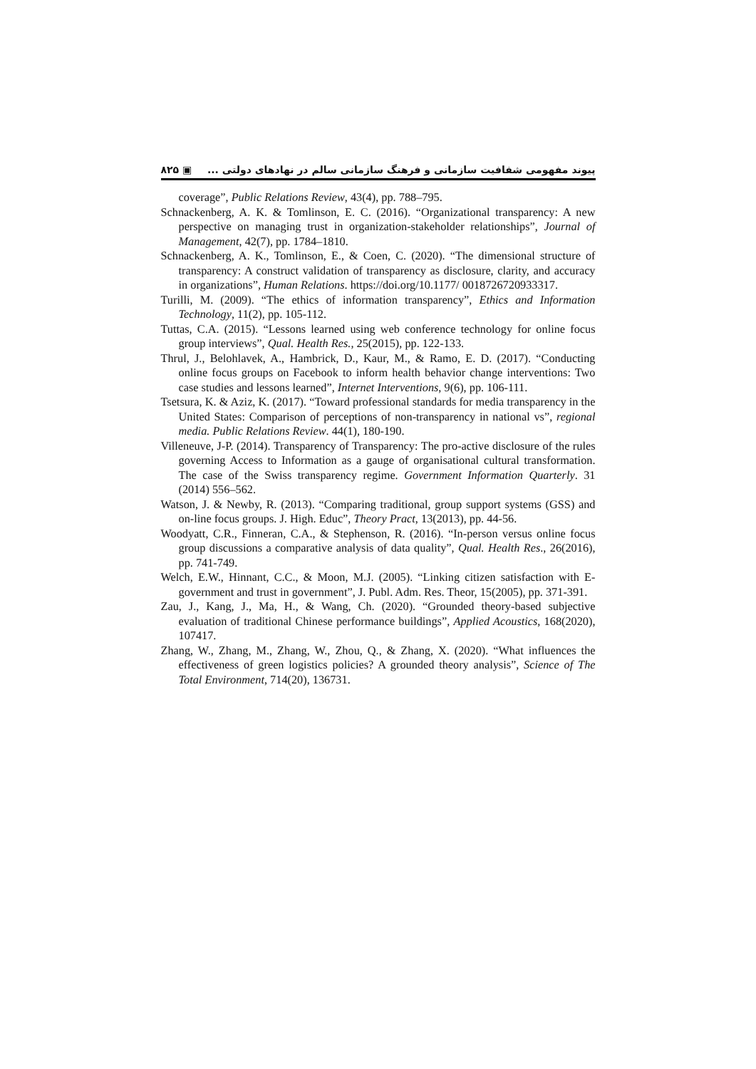۸۲۵ ▣ پیوند مفهومی شفافیت سازمانی و فرهنگ سازمانی سالم در نهادهای دولتی ...
coverage”, Public Relations Review, 43(4), pp. 788–795.
Schnackenberg, A. K. & Tomlinson, E. C. (2016). “Organizational transparency: A new perspective on managing trust in organization-stakeholder relationships”, Journal of Management, 42(7), pp. 1784–1810.
Schnackenberg, A. K., Tomlinson, E., & Coen, C. (2020). “The dimensional structure of transparency: A construct validation of transparency as disclosure, clarity, and accuracy in organizations”, Human Relations. https://doi.org/10.1177/ 0018726720933317.
Turilli, M. (2009). “The ethics of information transparency”, Ethics and Information Technology, 11(2), pp. 105-112.
Tuttas, C.A. (2015). “Lessons learned using web conference technology for online focus group interviews”, Qual. Health Res., 25(2015), pp. 122-133.
Thrul, J., Belohlavek, A., Hambrick, D., Kaur, M., & Ramo, E. D. (2017). “Conducting online focus groups on Facebook to inform health behavior change interventions: Two case studies and lessons learned”, Internet Interventions, 9(6), pp. 106-111.
Tsetsura, K. & Aziz, K. (2017). “Toward professional standards for media transparency in the United States: Comparison of perceptions of non-transparency in national vs”, regional media. Public Relations Review. 44(1), 180-190.
Villeneuve, J-P. (2014). Transparency of Transparency: The pro-active disclosure of the rules governing Access to Information as a gauge of organisational cultural transformation. The case of the Swiss transparency regime. Government Information Quarterly. 31 (2014) 556–562.
Watson, J. & Newby, R. (2013). “Comparing traditional, group support systems (GSS) and on-line focus groups. J. High. Educ”, Theory Pract, 13(2013), pp. 44-56.
Woodyatt, C.R., Finneran, C.A., & Stephenson, R. (2016). “In-person versus online focus group discussions a comparative analysis of data quality”, Qual. Health Res., 26(2016), pp. 741-749.
Welch, E.W., Hinnant, C.C., & Moon, M.J. (2005). “Linking citizen satisfaction with E-government and trust in government”, J. Publ. Adm. Res. Theor, 15(2005), pp. 371-391.
Zau, J., Kang, J., Ma, H., & Wang, Ch. (2020). “Grounded theory-based subjective evaluation of traditional Chinese performance buildings”, Applied Acoustics, 168(2020), 107417.
Zhang, W., Zhang, M., Zhang, W., Zhou, Q., & Zhang, X. (2020). “What influences the effectiveness of green logistics policies? A grounded theory analysis”, Science of The Total Environment, 714(20), 136731.